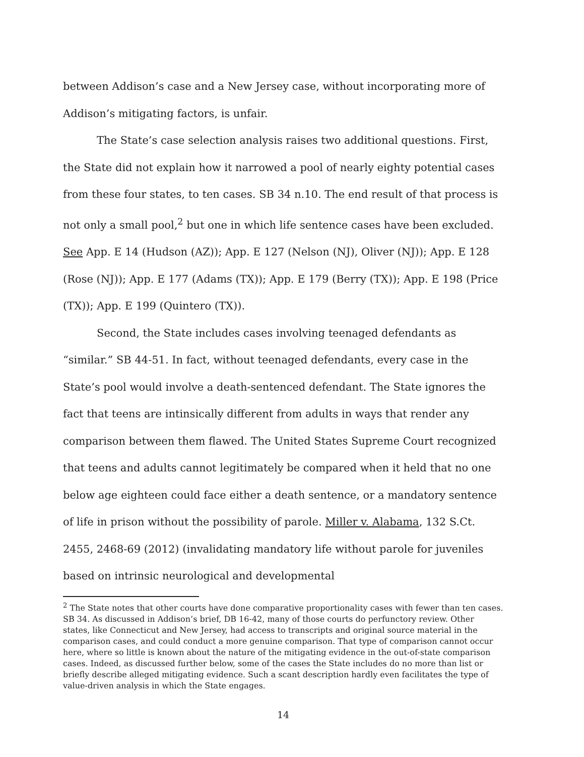between Addison’s case and a New Jersey case, without incorporating more of Addison’s mitigating factors, is unfair.
The State’s case selection analysis raises two additional questions. First, the State did not explain how it narrowed a pool of nearly eighty potential cases from these four states, to ten cases. SB 34 n.10. The end result of that process is not only a small pool,<sup>2</sup> but one in which life sentence cases have been excluded. See App. E 14 (Hudson (AZ)); App. E 127 (Nelson (NJ), Oliver (NJ)); App. E 128 (Rose (NJ)); App. E 177 (Adams (TX)); App. E 179 (Berry (TX)); App. E 198 (Price (TX)); App. E 199 (Quintero (TX)).
Second, the State includes cases involving teenaged defendants as “similar.” SB 44-51. In fact, without teenaged defendants, every case in the State’s pool would involve a death-sentenced defendant. The State ignores the fact that teens are intinsically different from adults in ways that render any comparison between them flawed. The United States Supreme Court recognized that teens and adults cannot legitimately be compared when it held that no one below age eighteen could face either a death sentence, or a mandatory sentence of life in prison without the possibility of parole. Miller v. Alabama, 132 S.Ct. 2455, 2468-69 (2012) (invalidating mandatory life without parole for juveniles based on intrinsic neurological and developmental
<sup>2</sup> The State notes that other courts have done comparative proportionality cases with fewer than ten cases. SB 34. As discussed in Addison’s brief, DB 16-42, many of those courts do perfunctory review. Other states, like Connecticut and New Jersey, had access to transcripts and original source material in the comparison cases, and could conduct a more genuine comparison. That type of comparison cannot occur here, where so little is known about the nature of the mitigating evidence in the out-of-state comparison cases. Indeed, as discussed further below, some of the cases the State includes do no more than list or briefly describe alleged mitigating evidence. Such a scant description hardly even facilitates the type of value-driven analysis in which the State engages.
14